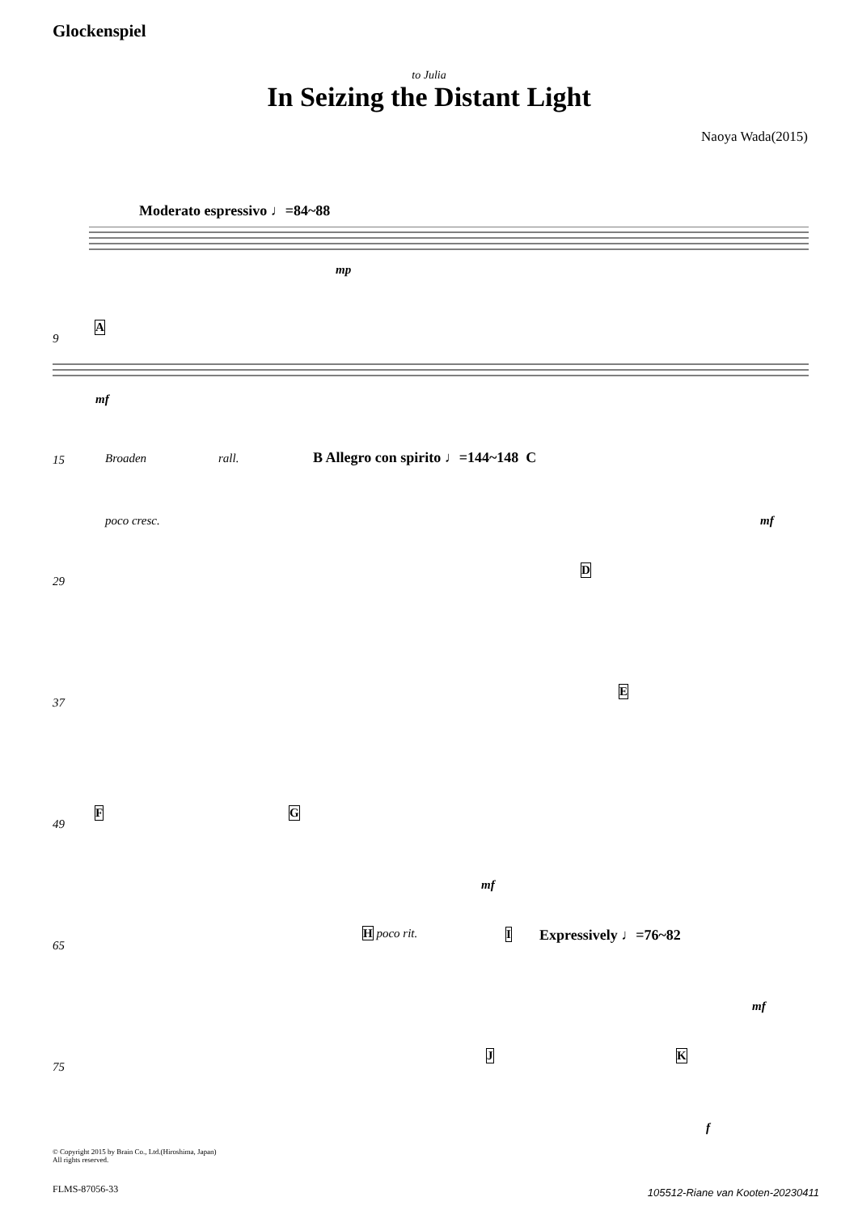Glockenspiel
to Julia
In Seizing the Distant Light
Naoya Wada(2015)
Moderato espressivo ♩=84~88
mp
9
A
mf
15 Broaden rall. B Allegro con spirito ♩=144~148 C
poco cresc. mf
29
D
37
E
49
F G
mf
65
H poco rit. I Expressively ♩=76~82
mf
75
J K
f
© Copyright 2015 by Brain Co., Ltd.(Hiroshima, Japan)
All rights reserved.
FLMS-87056-33
105512-Riane van Kooten-20230411